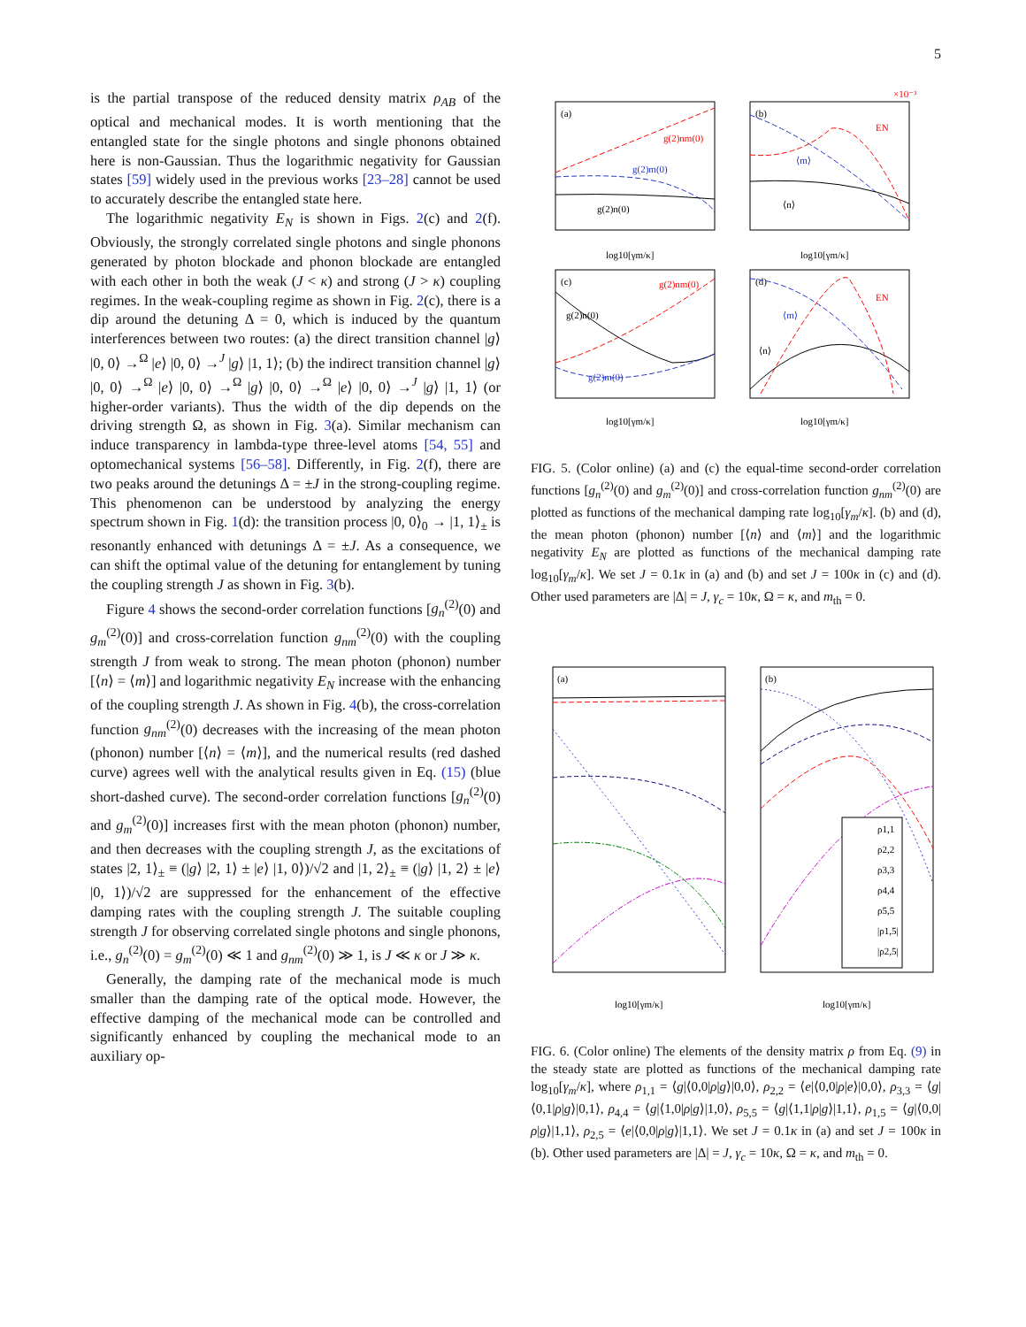5
is the partial transpose of the reduced density matrix ρ<sub>AB</sub> of the optical and mechanical modes. It is worth mentioning that the entangled state for the single photons and single phonons obtained here is non-Gaussian. Thus the logarithmic negativity for Gaussian states [59] widely used in the previous works [23–28] cannot be used to accurately describe the entangled state here.
The logarithmic negativity E<sub>N</sub> is shown in Figs. 2(c) and 2(f). Obviously, the strongly correlated single photons and single phonons generated by photon blockade and phonon blockade are entangled with each other in both the weak (J < κ) and strong (J > κ) coupling regimes. In the weak-coupling regime as shown in Fig. 2(c), there is a dip around the detuning Δ = 0, which is induced by the quantum interferences between two routes: (a) the direct transition channel |g⟩ |0, 0⟩ →<sup>Ω</sup> |e⟩ |0, 0⟩ →<sup>J</sup> |g⟩ |1, 1⟩; (b) the indirect transition channel |g⟩ |0, 0⟩ →<sup>Ω</sup> |e⟩ |0, 0⟩ →<sup>Ω</sup> |g⟩ |0, 0⟩ →<sup>Ω</sup> |e⟩ |0, 0⟩ →<sup>J</sup> |g⟩ |1, 1⟩ (or higher-order variants). Thus the width of the dip depends on the driving strength Ω, as shown in Fig. 3(a). Similar mechanism can induce transparency in lambda-type three-level atoms [54, 55] and optomechanical systems [56–58]. Differently, in Fig. 2(f), there are two peaks around the detunings Δ = ±J in the strong-coupling regime. This phenomenon can be understood by analyzing the energy spectrum shown in Fig. 1(d): the transition process |0, 0⟩<sub>0</sub> → |1, 1⟩<sub>±</sub> is resonantly enhanced with detunings Δ = ±J. As a consequence, we can shift the optimal value of the detuning for entanglement by tuning the coupling strength J as shown in Fig. 3(b).
Figure 4 shows the second-order correlation functions [g<sub>n</sub><sup>(2)</sup>(0) and g<sub>m</sub><sup>(2)</sup>(0)] and cross-correlation function g<sub>nm</sub><sup>(2)</sup>(0) with the coupling strength J from weak to strong. The mean photon (phonon) number [⟨n⟩ = ⟨m⟩] and logarithmic negativity E<sub>N</sub> increase with the enhancing of the coupling strength J. As shown in Fig. 4(b), the cross-correlation function g<sub>nm</sub><sup>(2)</sup>(0) decreases with the increasing of the mean photon (phonon) number [⟨n⟩ = ⟨m⟩], and the numerical results (red dashed curve) agrees well with the analytical results given in Eq. (15) (blue short-dashed curve). The second-order correlation functions [g<sub>n</sub><sup>(2)</sup>(0) and g<sub>m</sub><sup>(2)</sup>(0)] increases first with the mean photon (phonon) number, and then decreases with the coupling strength J, as the excitations of states |2, 1⟩<sub>±</sub> ≡ (|g⟩ |2, 1⟩ ± |e⟩ |1, 0⟩)/√2 and |1, 2⟩<sub>±</sub> ≡ (|g⟩ |1, 2⟩ ± |e⟩ |0, 1⟩)/√2 are suppressed for the enhancement of the effective damping rates with the coupling strength J. The suitable coupling strength J for observing correlated single photons and single phonons, i.e., g<sub>n</sub><sup>(2)</sup>(0) = g<sub>m</sub><sup>(2)</sup>(0) ≪ 1 and g<sub>nm</sub><sup>(2)</sup>(0) ≫ 1, is J ≪ κ or J ≫ κ.
Generally, the damping rate of the mechanical mode is much smaller than the damping rate of the optical mode. However, the effective damping of the mechanical mode can be controlled and significantly enhanced by coupling the mechanical mode to an auxiliary op-
(a)
(b)
(c)
(d)
g(2)nm(0)
g(2)m(0)
g(2)n(0)
EN
⟨m⟩
⟨n⟩
×10⁻³
g(2)n(0)
g(2)nm(0)
g(2)m(0)
EN
⟨m⟩
⟨n⟩
log10[γm/κ]
log10[γm/κ]
log10[γm/κ]
log10[γm/κ]
FIG. 5. (Color online) (a) and (c) the equal-time second-order correlation functions [g<sub>n</sub><sup>(2)</sup>(0) and g<sub>m</sub><sup>(2)</sup>(0)] and cross-correlation function g<sub>nm</sub><sup>(2)</sup>(0) are plotted as functions of the mechanical damping rate log<sub>10</sub>[γ<sub>m</sub>/κ]. (b) and (d), the mean photon (phonon) number [⟨n⟩ and ⟨m⟩] and the logarithmic negativity E<sub>N</sub> are plotted as functions of the mechanical damping rate log<sub>10</sub>[γ<sub>m</sub>/κ]. We set J = 0.1κ in (a) and (b) and set J = 100κ in (c) and (d). Other used parameters are |Δ| = J, γ<sub>c</sub> = 10κ, Ω = κ, and m<sub>th</sub> = 0.
(a)
(b)
ρ1,1
ρ2,2
ρ3,3
ρ4,4
ρ5,5
|ρ1,5|
|ρ2,5|
log10[γm/κ]
log10[γm/κ]
FIG. 6. (Color online) The elements of the density matrix ρ from Eq. (9) in the steady state are plotted as functions of the mechanical damping rate log<sub>10</sub>[γ<sub>m</sub>/κ], where ρ<sub>1,1</sub> = ⟨g|⟨0,0|ρ|g⟩|0,0⟩, ρ<sub>2,2</sub> = ⟨e|⟨0,0|ρ|e⟩|0,0⟩, ρ<sub>3,3</sub> = ⟨g|⟨0,1|ρ|g⟩|0,1⟩, ρ<sub>4,4</sub> = ⟨g|⟨1,0|ρ|g⟩|1,0⟩, ρ<sub>5,5</sub> = ⟨g|⟨1,1|ρ|g⟩|1,1⟩, ρ<sub>1,5</sub> = ⟨g|⟨0,0|ρ|g⟩|1,1⟩, ρ<sub>2,5</sub> = ⟨e|⟨0,0|ρ|g⟩|1,1⟩. We set J = 0.1κ in (a) and set J = 100κ in (b). Other used parameters are |Δ| = J, γ<sub>c</sub> = 10κ, Ω = κ, and m<sub>th</sub> = 0.